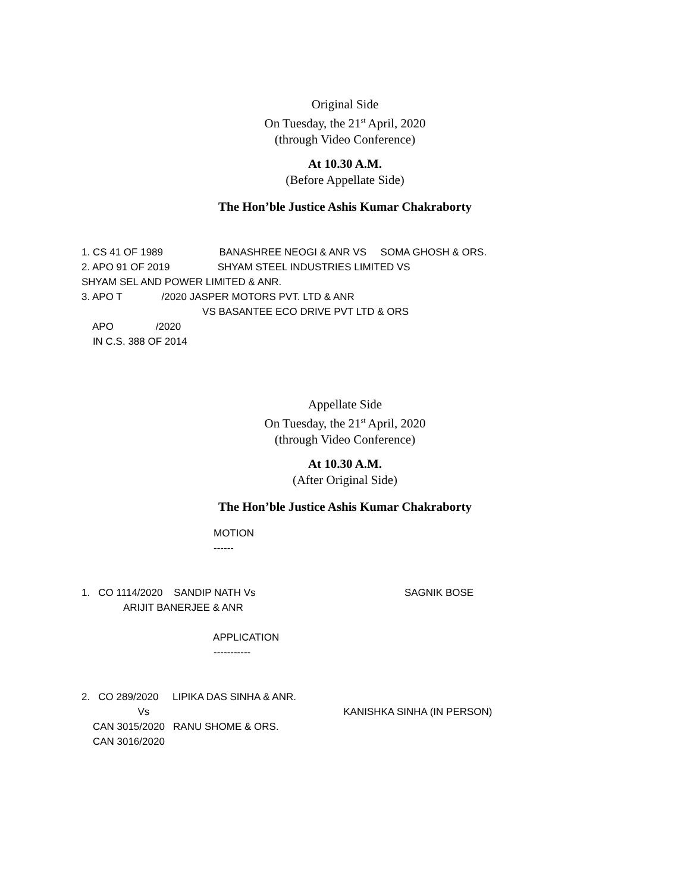Original Side
On Tuesday, the 21<sup>st</sup> April, 2020
(through Video Conference)
At 10.30 A.M.
(Before Appellate Side)
The Hon’ble Justice Ashis Kumar Chakraborty
1. CS 41 OF 1989                    BANASHREE NEOGI & ANR VS     SOMA GHOSH & ORS.
2. APO 91 OF 2019                 SHYAM STEEL INDUSTRIES LIMITED VS
SHYAM SEL AND POWER LIMITED & ANR.
3. APO T              /2020 JASPER MOTORS PVT. LTD & ANR
                                           VS BASANTEE ECO DRIVE PVT LTD & ORS
    APO               /2020
    IN C.S. 388 OF 2014
Appellate Side
On Tuesday, the 21<sup>st</sup> April, 2020
(through Video Conference)
At 10.30 A.M.
(After Original Side)
The Hon’ble Justice Ashis Kumar Chakraborty
                                               MOTION
                                               ------


1.   CO 1114/2020    SANDIP NATH Vs                                                     SAGNIK BOSE
               ARIJIT BANERJEE & ANR

                                               APPLICATION
                                               -----------


2.   CO 289/2020     LIPIKA DAS SINHA & ANR.
                    Vs                                                                     KANISHKA SINHA (IN PERSON)
    CAN 3015/2020   RANU SHOME & ORS.
    CAN 3016/2020